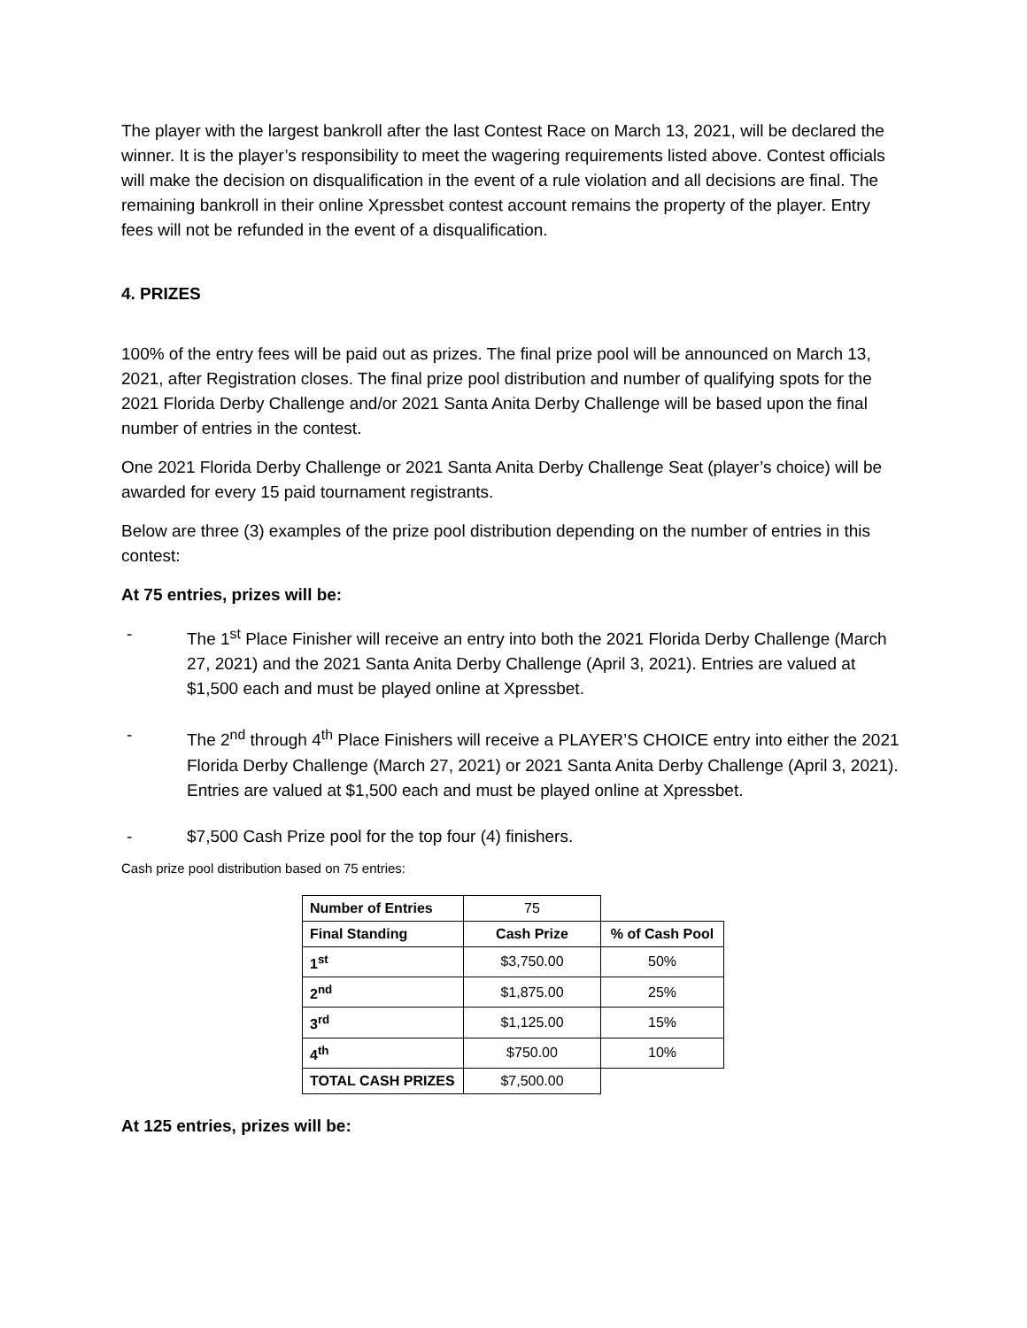The player with the largest bankroll after the last Contest Race on March 13, 2021, will be declared the winner. It is the player’s responsibility to meet the wagering requirements listed above. Contest officials will make the decision on disqualification in the event of a rule violation and all decisions are final. The remaining bankroll in their online Xpressbet contest account remains the property of the player. Entry fees will not be refunded in the event of a disqualification.
4. PRIZES
100% of the entry fees will be paid out as prizes. The final prize pool will be announced on March 13, 2021, after Registration closes. The final prize pool distribution and number of qualifying spots for the 2021 Florida Derby Challenge and/or 2021 Santa Anita Derby Challenge will be based upon the final number of entries in the contest.
One 2021 Florida Derby Challenge or 2021 Santa Anita Derby Challenge Seat (player’s choice) will be awarded for every 15 paid tournament registrants.
Below are three (3) examples of the prize pool distribution depending on the number of entries in this contest:
At 75 entries, prizes will be:
- The 1<sup>st</sup> Place Finisher will receive an entry into both the 2021 Florida Derby Challenge (March 27, 2021) and the 2021 Santa Anita Derby Challenge (April 3, 2021). Entries are valued at $1,500 each and must be played online at Xpressbet.
- The 2<sup>nd</sup> through 4<sup>th</sup> Place Finishers will receive a PLAYER’S CHOICE entry into either the 2021 Florida Derby Challenge (March 27, 2021) or 2021 Santa Anita Derby Challenge (April 3, 2021). Entries are valued at $1,500 each and must be played online at Xpressbet.
- $7,500 Cash Prize pool for the top four (4) finishers.
Cash prize pool distribution based on 75 entries:
| Number of Entries | 75 | |
| Final Standing | Cash Prize | % of Cash Pool |
| 1<sup>st</sup> | $3,750.00 | 50% |
| 2<sup>nd</sup> | $1,875.00 | 25% |
| 3<sup>rd</sup> | $1,125.00 | 15% |
| 4<sup>th</sup> | $750.00 | 10% |
| TOTAL CASH PRIZES | $7,500.00 | |
At 125 entries, prizes will be: